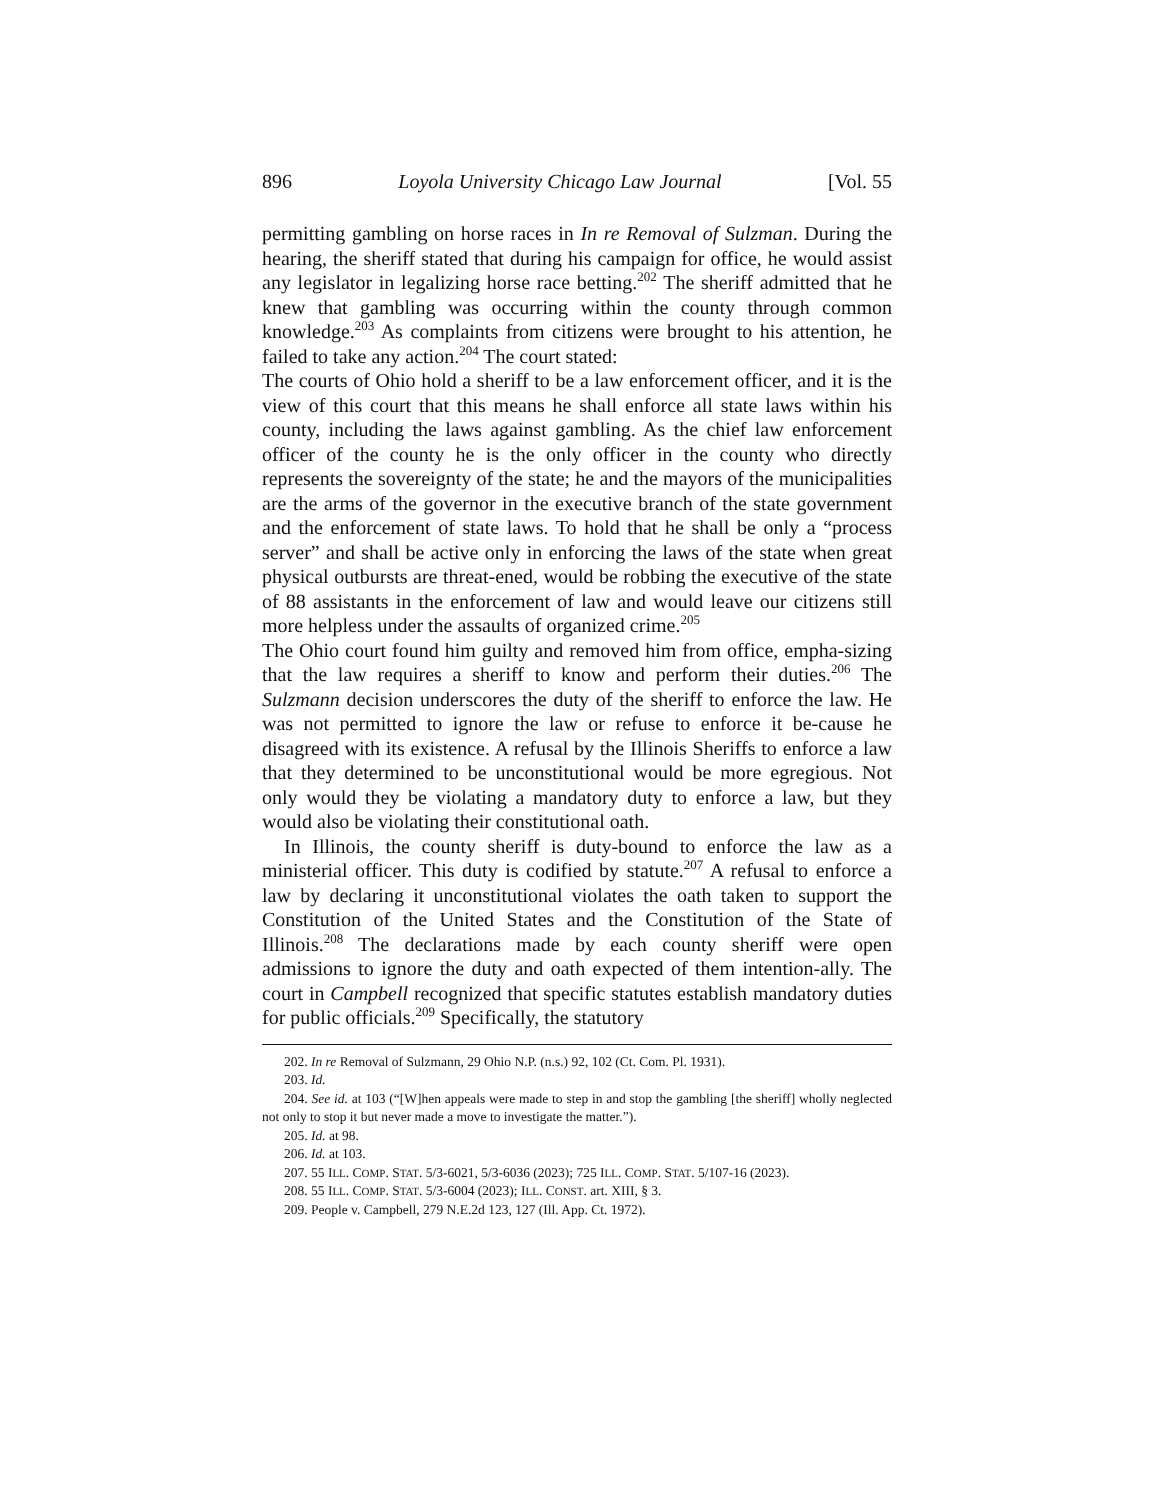896 Loyola University Chicago Law Journal [Vol. 55
permitting gambling on horse races in In re Removal of Sulzman. During the hearing, the sheriff stated that during his campaign for office, he would assist any legislator in legalizing horse race betting.<sup>202</sup> The sheriff admitted that he knew that gambling was occurring within the county through common knowledge.<sup>203</sup> As complaints from citizens were brought to his attention, he failed to take any action.<sup>204</sup> The court stated:
The courts of Ohio hold a sheriff to be a law enforcement officer, and it is the view of this court that this means he shall enforce all state laws within his county, including the laws against gambling. As the chief law enforcement officer of the county he is the only officer in the county who directly represents the sovereignty of the state; he and the mayors of the municipalities are the arms of the governor in the executive branch of the state government and the enforcement of state laws. To hold that he shall be only a “process server” and shall be active only in enforcing the laws of the state when great physical outbursts are threat-ened, would be robbing the executive of the state of 88 assistants in the enforcement of law and would leave our citizens still more helpless under the assaults of organized crime.<sup>205</sup>
The Ohio court found him guilty and removed him from office, empha-sizing that the law requires a sheriff to know and perform their duties.<sup>206</sup> The Sulzmann decision underscores the duty of the sheriff to enforce the law. He was not permitted to ignore the law or refuse to enforce it be-cause he disagreed with its existence. A refusal by the Illinois Sheriffs to enforce a law that they determined to be unconstitutional would be more egregious. Not only would they be violating a mandatory duty to enforce a law, but they would also be violating their constitutional oath.
In Illinois, the county sheriff is duty-bound to enforce the law as a ministerial officer. This duty is codified by statute.<sup>207</sup> A refusal to enforce a law by declaring it unconstitutional violates the oath taken to support the Constitution of the United States and the Constitution of the State of Illinois.<sup>208</sup> The declarations made by each county sheriff were open admissions to ignore the duty and oath expected of them intention-ally. The court in Campbell recognized that specific statutes establish mandatory duties for public officials.<sup>209</sup> Specifically, the statutory
202. In re Removal of Sulzmann, 29 Ohio N.P. (n.s.) 92, 102 (Ct. Com. Pl. 1931).
203. Id.
204. See id. at 103 (“[W]hen appeals were made to step in and stop the gambling [the sheriff] wholly neglected not only to stop it but never made a move to investigate the matter.”).
205. Id. at 98.
206. Id. at 103.
207. 55 ILL. COMP. STAT. 5/3-6021, 5/3-6036 (2023); 725 ILL. COMP. STAT. 5/107-16 (2023).
208. 55 ILL. COMP. STAT. 5/3-6004 (2023); ILL. CONST. art. XIII, § 3.
209. People v. Campbell, 279 N.E.2d 123, 127 (Ill. App. Ct. 1972).